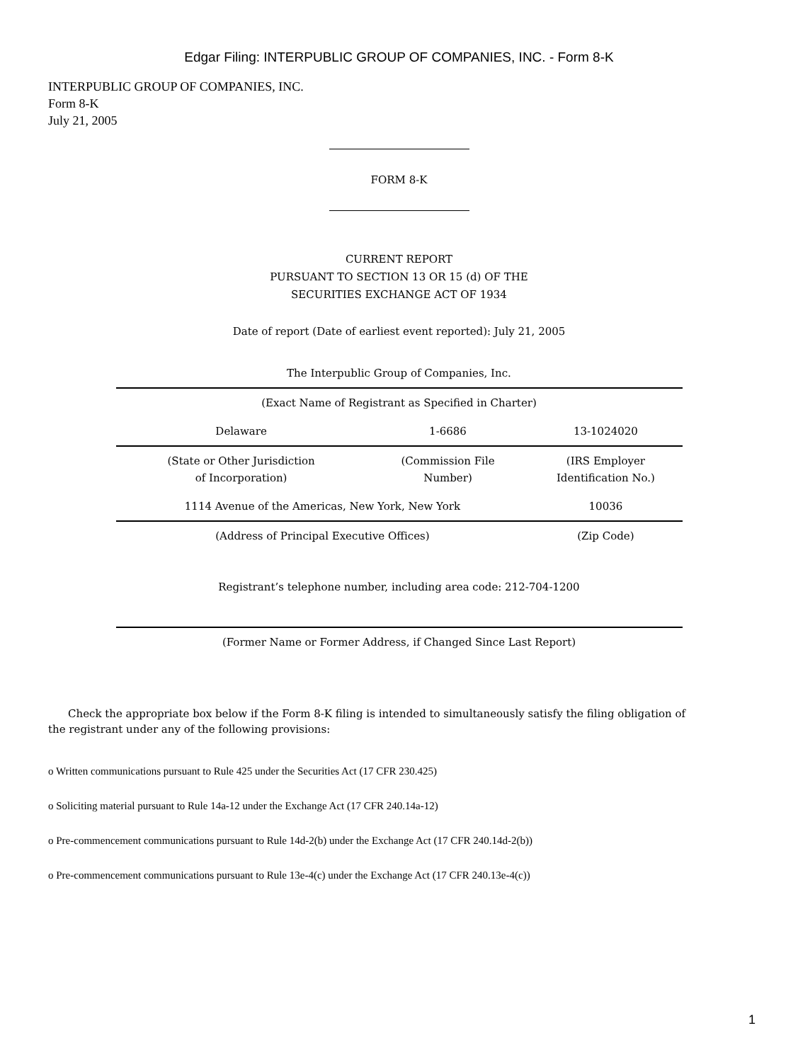Edgar Filing: INTERPUBLIC GROUP OF COMPANIES, INC. - Form 8-K
INTERPUBLIC GROUP OF COMPANIES, INC.
Form 8-K
July 21, 2005
FORM 8-K
CURRENT REPORT
PURSUANT TO SECTION 13 OR 15 (d) OF THE
SECURITIES EXCHANGE ACT OF 1934
Date of report (Date of earliest event reported): July 21, 2005
| The Interpublic Group of Companies, Inc. | | |
| (Exact Name of Registrant as Specified in Charter) | | |
| Delaware | 1-6686 | 13-1024020 |
| (State or Other Jurisdiction of Incorporation) | (Commission File Number) | (IRS Employer Identification No.) |
| 1114 Avenue of the Americas, New York, New York | | 10036 |
| (Address of Principal Executive Offices) | | (Zip Code) |
| Registrant’s telephone number, including area code: 212-704-1200 | | |
| (Former Name or Former Address, if Changed Since Last Report) | | |
Check the appropriate box below if the Form 8-K filing is intended to simultaneously satisfy the filing obligation of the registrant under any of the following provisions:
o Written communications pursuant to Rule 425 under the Securities Act (17 CFR 230.425)
o Soliciting material pursuant to Rule 14a-12 under the Exchange Act (17 CFR 240.14a-12)
o Pre-commencement communications pursuant to Rule 14d-2(b) under the Exchange Act (17 CFR 240.14d-2(b))
o Pre-commencement communications pursuant to Rule 13e-4(c) under the Exchange Act (17 CFR 240.13e-4(c))
1